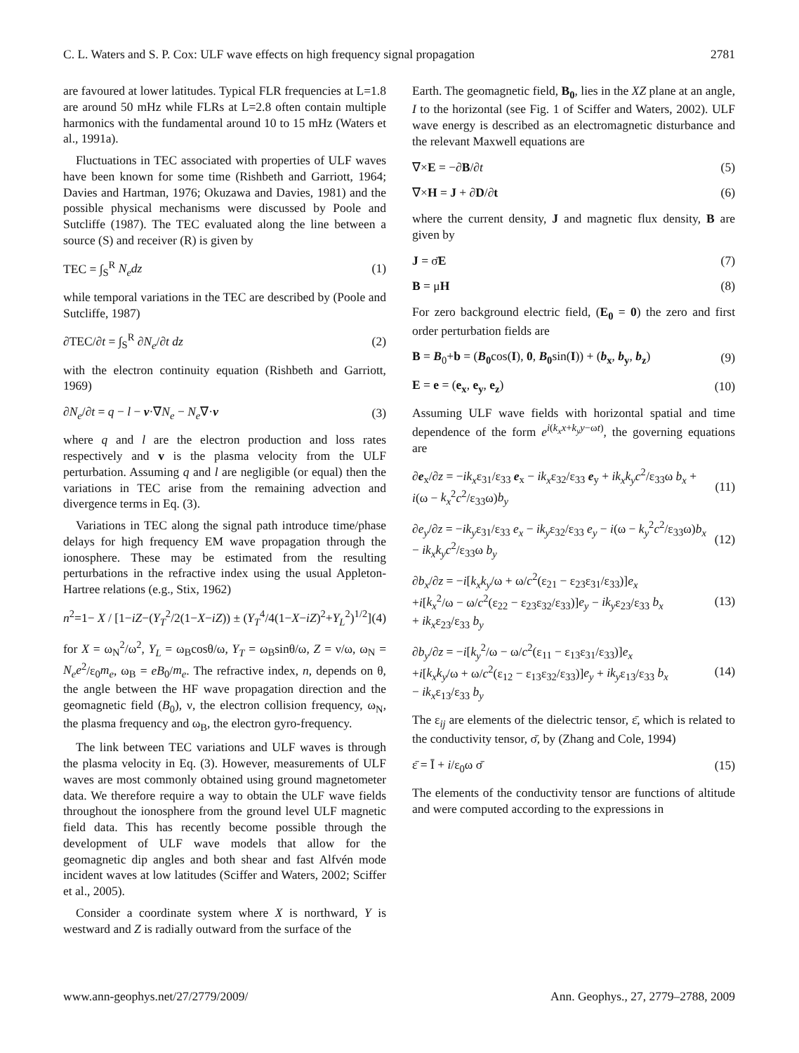C. L. Waters and S. P. Cox: ULF wave effects on high frequency signal propagation 2781
are favoured at lower latitudes. Typical FLR frequencies at L=1.8 are around 50 mHz while FLRs at L=2.8 often contain multiple harmonics with the fundamental around 10 to 15 mHz (Waters et al., 1991a).
Fluctuations in TEC associated with properties of ULF waves have been known for some time (Rishbeth and Garriott, 1964; Davies and Hartman, 1976; Okuzawa and Davies, 1981) and the possible physical mechanisms were discussed by Poole and Sutcliffe (1987). The TEC evaluated along the line between a source (S) and receiver (R) is given by
TEC = ∫<sub>S</sub><sup>R</sup> N<sub>e</sub>dz (1)
while temporal variations in the TEC are described by (Poole and Sutcliffe, 1987)
∂TEC/∂t = ∫<sub>S</sub><sup>R</sup> ∂N<sub>e</sub>/∂t dz (2)
with the electron continuity equation (Rishbeth and Garriott, 1969)
∂N<sub>e</sub>/∂t = q − l − v·∇N<sub>e</sub> − N<sub>e</sub>∇·v (3)
where q and l are the electron production and loss rates respectively and v is the plasma velocity from the ULF perturbation. Assuming q and l are negligible (or equal) then the variations in TEC arise from the remaining advection and divergence terms in Eq. (3).
Variations in TEC along the signal path introduce time/phase delays for high frequency EM wave propagation through the ionosphere. These may be estimated from the resulting perturbations in the refractive index using the usual Appleton-Hartree relations (e.g., Stix, 1962)
n<sup>2</sup>=1− X / [1−iZ−(Y<sub>T</sub><sup>2</sup>/2(1−X−iZ)) ± (Y<sub>T</sub><sup>4</sup>/4(1−X−iZ)<sup>2</sup>+Y<sub>L</sub><sup>2</sup>)<sup>1/2</sup>] (4)
for X = ω<sub>N</sub><sup>2</sup>/ω<sup>2</sup>, Y<sub>L</sub> = ω<sub>B</sub>cosθ/ω, Y<sub>T</sub> = ω<sub>B</sub>sinθ/ω, Z = ν/ω, ω<sub>N</sub> = N<sub>e</sub>e<sup>2</sup>/ε<sub>0</sub>m<sub>e</sub>, ω<sub>B</sub> = eB<sub>0</sub>/m<sub>e</sub>. The refractive index, n, depends on θ, the angle between the HF wave propagation direction and the geomagnetic field (B<sub>0</sub>), ν, the electron collision frequency, ω<sub>N</sub>, the plasma frequency and ω<sub>B</sub>, the electron gyro-frequency.
The link between TEC variations and ULF waves is through the plasma velocity in Eq. (3). However, measurements of ULF waves are most commonly obtained using ground magnetometer data. We therefore require a way to obtain the ULF wave fields throughout the ionosphere from the ground level ULF magnetic field data. This has recently become possible through the development of ULF wave models that allow for the geomagnetic dip angles and both shear and fast Alfvén mode incident waves at low latitudes (Sciffer and Waters, 2002; Sciffer et al., 2005).
Consider a coordinate system where X is northward, Y is westward and Z is radially outward from the surface of the
Earth. The geomagnetic field, B<sub>0</sub>, lies in the XZ plane at an angle, I to the horizontal (see Fig. 1 of Sciffer and Waters, 2002). ULF wave energy is described as an electromagnetic disturbance and the relevant Maxwell equations are
∇×E = −∂B/∂t (5)
∇×H = J + ∂D/∂t (6)
where the current density, J and magnetic flux density, B are given by
J = σ̄E (7)
B = μH (8)
For zero background electric field, (E<sub>0</sub> = 0) the zero and first order perturbation fields are
B = B<sub>0</sub>+b = (B<sub>0</sub>cos(I), 0, B<sub>0</sub>sin(I)) + (b<sub>x</sub>, b<sub>y</sub>, b<sub>z</sub>) (9)
E = e = (e<sub>x</sub>, e<sub>y</sub>, e<sub>z</sub>) (10)
Assuming ULF wave fields with horizontal spatial and time dependence of the form e<sup>i(k<sub>x</sub>x+k<sub>y</sub>y−ωt)</sup>, the governing equations are
∂e<sub>x</sub>/∂z = −ik<sub>x</sub>ε<sub>31</sub>/ε<sub>33</sub> e<sub>x</sub> − ik<sub>x</sub>ε<sub>32</sub>/ε<sub>33</sub> e<sub>y</sub> + ik<sub>x</sub>k<sub>y</sub>c<sup>2</sup>/ε<sub>33</sub>ω b<sub>x</sub> + i(ω − k<sub>x</sub><sup>2</sup>c<sup>2</sup>/ε<sub>33</sub>ω)b<sub>y</sub> (11)
∂e<sub>y</sub>/∂z = −ik<sub>y</sub>ε<sub>31</sub>/ε<sub>33</sub> e<sub>x</sub> − ik<sub>y</sub>ε<sub>32</sub>/ε<sub>33</sub> e<sub>y</sub> − i(ω − k<sub>y</sub><sup>2</sup>c<sup>2</sup>/ε<sub>33</sub>ω)b<sub>x</sub> − ik<sub>x</sub>k<sub>y</sub>c<sup>2</sup>/ε<sub>33</sub>ω b<sub>y</sub> (12)
∂b<sub>x</sub>/∂z = −i[k<sub>x</sub>k<sub>y</sub>/ω + ω/c<sup>2</sup>(ε<sub>21</sub> − ε<sub>23</sub>ε<sub>31</sub>/ε<sub>33</sub>)]e<sub>x</sub>
+i[k<sub>x</sub><sup>2</sup>/ω − ω/c<sup>2</sup>(ε<sub>22</sub> − ε<sub>23</sub>ε<sub>32</sub>/ε<sub>33</sub>)]e<sub>y</sub> − ik<sub>y</sub>ε<sub>23</sub>/ε<sub>33</sub> b<sub>x</sub>
+ ik<sub>x</sub>ε<sub>23</sub>/ε<sub>33</sub> b<sub>y</sub> (13)
∂b<sub>y</sub>/∂z = −i[k<sub>y</sub><sup>2</sup>/ω − ω/c<sup>2</sup>(ε<sub>11</sub> − ε<sub>13</sub>ε<sub>31</sub>/ε<sub>33</sub>)]e<sub>x</sub>
+i[k<sub>x</sub>k<sub>y</sub>/ω + ω/c<sup>2</sup>(ε<sub>12</sub> − ε<sub>13</sub>ε<sub>32</sub>/ε<sub>33</sub>)]e<sub>y</sub> + ik<sub>y</sub>ε<sub>13</sub>/ε<sub>33</sub> b<sub>x</sub>
− ik<sub>x</sub>ε<sub>13</sub>/ε<sub>33</sub> b<sub>y</sub> (14)
The ε<sub>ij</sub> are elements of the dielectric tensor, ε̄, which is related to the conductivity tensor, σ̄, by (Zhang and Cole, 1994)
ε̄ = Ī + i/ε<sub>0</sub>ω σ̄ (15)
The elements of the conductivity tensor are functions of altitude and were computed according to the expressions in
www.ann-geophys.net/27/2779/2009/ Ann. Geophys., 27, 2779–2788, 2009